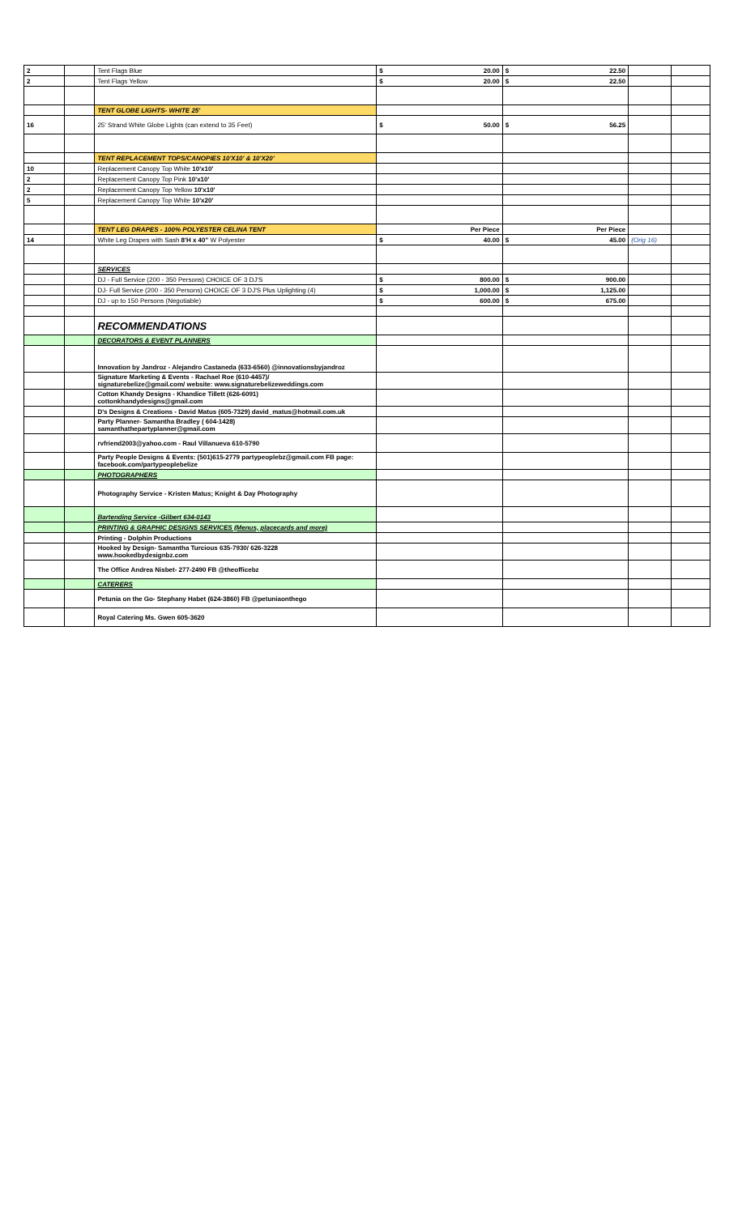| 2 | | Tent Flags Blue | $ 20.00 | $ 22.50 | | |
| 2 | | Tent Flags Yellow | $ 20.00 | $ 22.50 | | |
| | | TENT GLOBE LIGHTS- WHITE 25' | | | | |
| 16 | | 25' Strand White Globe Lights (can extend to 35 Feet) | $ 50.00 | $ 56.25 | | |
| | | TENT REPLACEMENT TOPS/CANOPIES 10'X10' & 10'X20' | | | | |
| 10 | | Replacement Canopy Top White 10'x10' | | | | |
| 2 | | Replacement Canopy Top Pink 10'x10' | | | | |
| 2 | | Replacement Canopy Top Yellow 10'x10' | | | | |
| 5 | | Replacement Canopy Top White 10'x20' | | | | |
| | | TENT LEG DRAPES - 100% POLYESTER CELINA TENT | Per Piece | Per Piece | | |
| 14 | | White Leg Drapes with Sash 8'H x 40" W Polyester | $ 40.00 | $ 45.00 | (Orig 16) | |
| | | SERVICES | | | | |
| | | DJ - Full Service (200 - 350 Persons) CHOICE OF 3 DJ'S | $ 800.00 | $ 900.00 | | |
| | | DJ- Full Service (200 - 350 Persons) CHOICE OF 3 DJ'S Plus Uplighting (4) | $ 1,000.00 | $ 1,125.00 | | |
| | | DJ - up to 150 Persons (Negotiable) | $ 600.00 | $ 675.00 | | |
| | | RECOMMENDATIONS | | | | |
| | | DECORATORS & EVENT PLANNERS | | | | |
| | | Innovation by Jandroz - Alejandro Castaneda (633-6560) @innovationsbyjandroz | | | | |
| | | Signature Marketing & Events - Rachael Roe (610-4457)/ signaturebelize@gmail.com/ website: www.signaturebelizeweddings.com | | | | |
| | | Cotton Khandy Designs - Khandice Tillett (626-6091) cottonkhandydesigns@gmail.com | | | | |
| | | D's Designs & Creations - David Matus (605-7329) david_matus@hotmail.com.uk | | | | |
| | | Party Planner- Samantha Bradley ( 604-1428) samanthathepartyplanner@gmail.com | | | | |
| | | rvfriend2003@yahoo.com - Raul Villanueva 610-5790 | | | | |
| | | Party People Designs & Events: (501)615-2779 partypeoplebz@gmail.com FB page: facebook.com/partypeoplebelize | | | | |
| | | PHOTOGRAPHERS | | | | |
| | | Photography Service - Kristen Matus; Knight & Day Photography | | | | |
| | | Bartending Service -Gilbert 634-0143 | | | | |
| | | PRINTING & GRAPHIC DESIGNS SERVICES (Menus, placecards and more) | | | | |
| | | Printing - Dolphin Productions | | | | |
| | | Hooked by Design- Samantha Turcious 635-7930/ 626-3228 www.hookedbydesignbz.com | | | | |
| | | The Office Andrea Nisbet- 277-2490 FB @theofficebz | | | | |
| | | CATERERS | | | | |
| | | Petunia on the Go- Stephany Habet (624-3860) FB @petuniaonthego | | | | |
| | | Royal Catering Ms. Gwen 605-3620 | | | | |